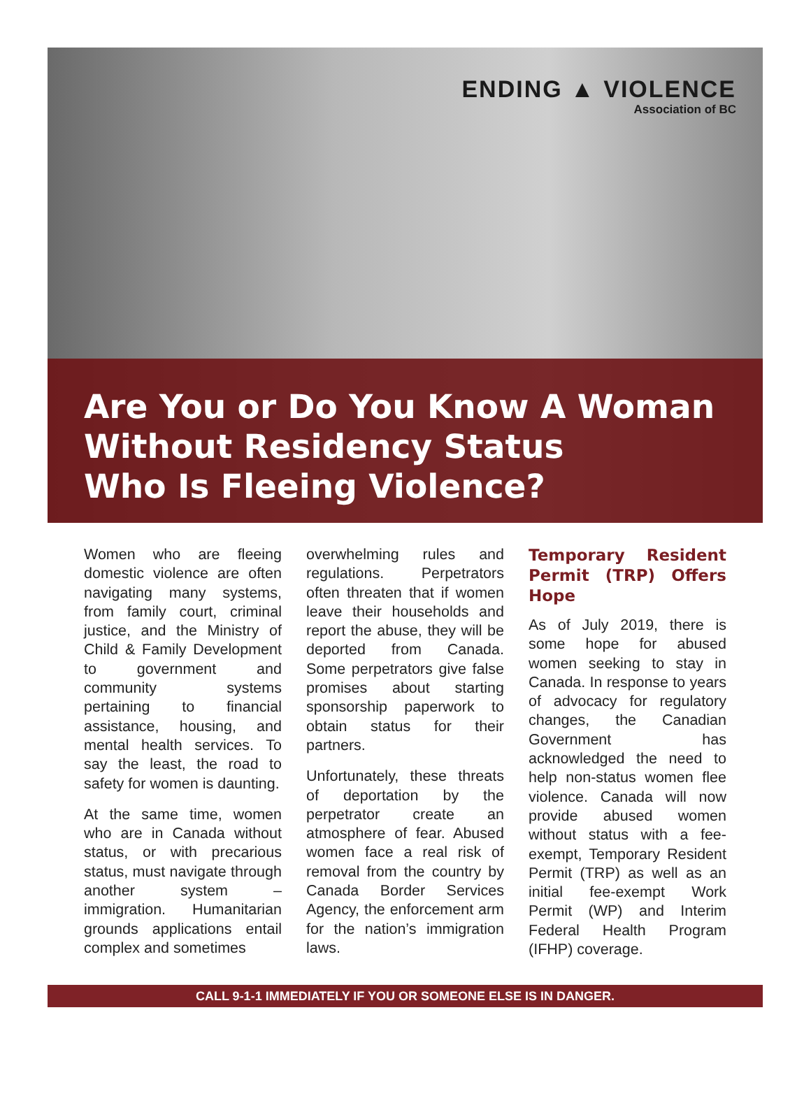ENDING ▲ VIOLENCE
Association of BC
Are You or Do You Know A Woman
Without Residency Status
Who Is Fleeing Violence?
Women who are fleeing domestic violence are often navigating many systems, from family court, criminal justice, and the Ministry of Child & Family Development to government and community systems pertaining to financial assistance, housing, and mental health services. To say the least, the road to safety for women is daunting.
At the same time, women who are in Canada without status, or with precarious status, must navigate through another system – immigration. Humanitarian grounds applications entail complex and sometimes
overwhelming rules and regulations. Perpetrators often threaten that if women leave their households and report the abuse, they will be deported from Canada. Some perpetrators give false promises about starting sponsorship paperwork to obtain status for their partners.
Unfortunately, these threats of deportation by the perpetrator create an atmosphere of fear. Abused women face a real risk of removal from the country by Canada Border Services Agency, the enforcement arm for the nation’s immigration laws.
Temporary Resident Permit (TRP) Offers Hope
As of July 2019, there is some hope for abused women seeking to stay in Canada. In response to years of advocacy for regulatory changes, the Canadian Government has acknowledged the need to help non-status women flee violence. Canada will now provide abused women without status with a fee-exempt, Temporary Resident Permit (TRP) as well as an initial fee-exempt Work Permit (WP) and Interim Federal Health Program (IFHP) coverage.
CALL 9-1-1 IMMEDIATELY IF YOU OR SOMEONE ELSE IS IN DANGER.